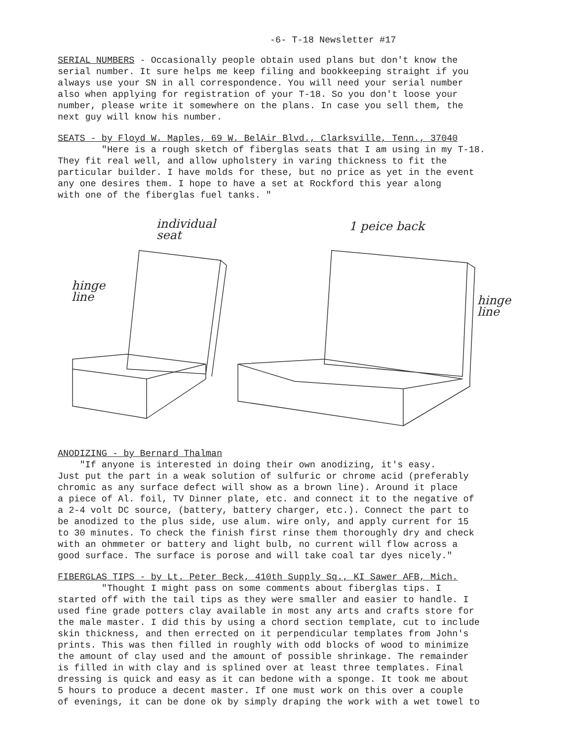-6- T-18 Newsletter #17
SERIAL NUMBERS - Occasionally people obtain used plans but don't know the serial number. It sure helps me keep filing and bookkeeping straight if you always use your SN in all correspondence. You will need your serial number also when applying for registration of your T-18. So you don't loose your number, please write it somewhere on the plans. In case you sell them, the next guy will know his number.
SEATS - by Floyd W. Maples, 69 W. BelAir Blvd., Clarksville, Tenn., 37040
"Here is a rough sketch of fiberglas seats that I am using in my T-18. They fit real well, and allow upholstery in varing thickness to fit the particular builder. I have molds for these, but no price as yet in the event any one desires them. I hope to have a set at Rockford this year along with one of the fiberglas fuel tanks. "
individual
seat
1 peice back
hinge
line
hinge
line
ANODIZING - by Bernard Thalman
"If anyone is interested in doing their own anodizing, it's easy. Just put the part in a weak solution of sulfuric or chrome acid (preferably chromic as any surface defect will show as a brown line). Around it place a piece of Al. foil, TV Dinner plate, etc. and connect it to the negative of a 2-4 volt DC source, (battery, battery charger, etc.). Connect the part to be anodized to the plus side, use alum. wire only, and apply current for 15 to 30 minutes. To check the finish first rinse them thoroughly dry and check with an ohmmeter or battery and light bulb, no current will flow across a good surface. The surface is porose and will take coal tar dyes nicely."
FIBERGLAS TIPS - by Lt. Peter Beck, 410th Supply Sq., KI Sawer AFB, Mich.
"Thought I might pass on some comments about fiberglas tips. I started off with the tail tips as they were smaller and easier to handle. I used fine grade potters clay available in most any arts and crafts store for the male master. I did this by using a chord section template, cut to include skin thickness, and then errected on it perpendicular templates from John's prints. This was then filled in roughly with odd blocks of wood to minimize the amount of clay used and the amount of possible shrinkage. The remainder is filled in with clay and is splined over at least three templates. Final dressing is quick and easy as it can bedone with a sponge. It took me about 5 hours to produce a decent master. If one must work on this over a couple of evenings, it can be done ok by simply draping the work with a wet towel to